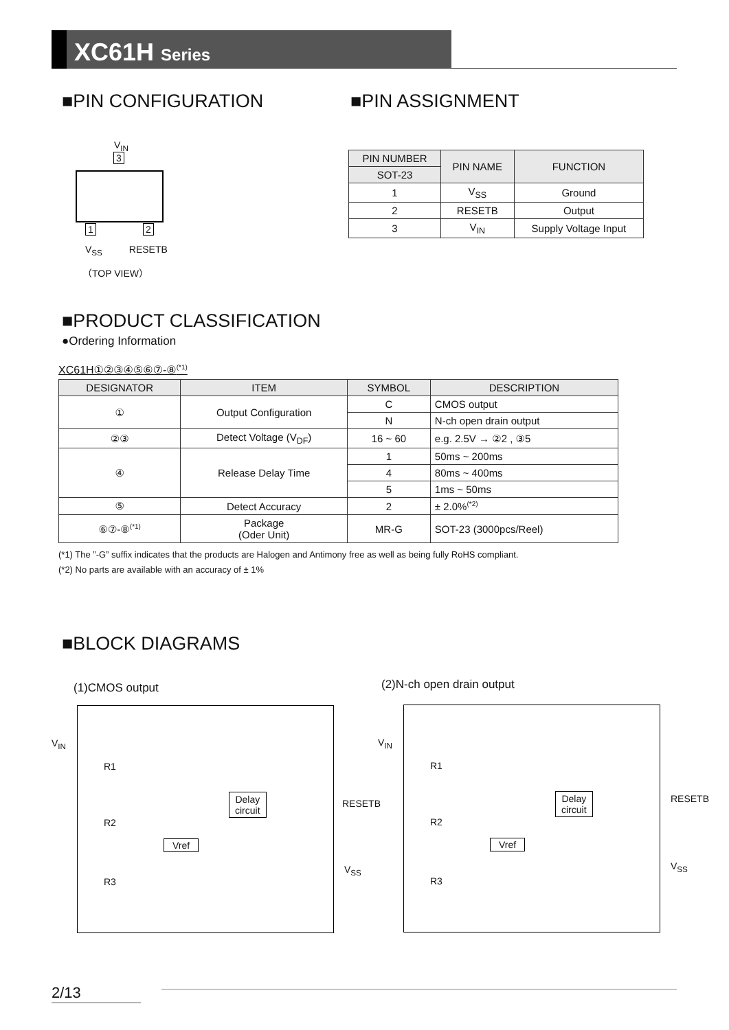XC61H Series
■PIN CONFIGURATION
V<sub>IN</sub>
3
1 2
V<sub>SS</sub> RESETB
（TOP VIEW）
■PIN ASSIGNMENT
| PIN NUMBER | PIN NAME | FUNCTION |
| --- | --- | --- |
| SOT-23 | | |
| 1 | V<sub>SS</sub> | Ground |
| 2 | RESETB | Output |
| 3 | V<sub>IN</sub> | Supply Voltage Input |
■PRODUCT CLASSIFICATION
●Ordering Information
XC61H①②③④⑤⑥⑦-⑧<sup>(*1)</sup>
| DESIGNATOR | ITEM | SYMBOL | DESCRIPTION |
| --- | --- | --- | --- |
| ① | Output Configuration | C | CMOS output |
| | | N | N-ch open drain output |
| ②③ | Detect Voltage (V<sub>DF</sub>) | 16 ~ 60 | e.g. 2.5V → ②2 , ③5 |
| ④ | Release Delay Time | 1 | 50ms ~ 200ms |
| | | 4 | 80ms ~ 400ms |
| | | 5 | 1ms ~ 50ms |
| ⑤ | Detect Accuracy | 2 | ± 2.0%<sup>(*2)</sup> |
| ⑥⑦-⑧<sup>(*1)</sup> | Package (Oder Unit) | MR-G | SOT-23 (3000pcs/Reel) |
(*1) The ”-G” suffix indicates that the products are Halogen and Antimony free as well as being fully RoHS compliant.
(*2) No parts are available with an accuracy of ± 1%
■BLOCK DIAGRAMS
(1)CMOS output (2)N-ch open drain output
Delay
circuit
Vref
R1
R2
R3
V<sub>IN</sub>
RESETB
V<sub>SS</sub>
Delay
circuit
Vref
R1
R2
R3
V<sub>IN</sub>
RESETB
V<sub>SS</sub>
2/13